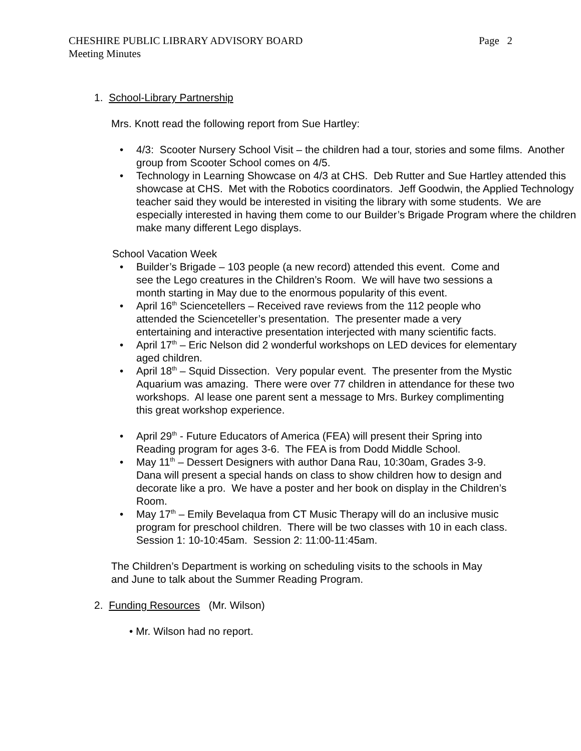CHESHIRE PUBLIC LIBRARY ADVISORY BOARD Page 2
Meeting Minutes
1. School-Library Partnership
Mrs. Knott read the following report from Sue Hartley:
• 4/3: Scooter Nursery School Visit – the children had a tour, stories and some films. Another group from Scooter School comes on 4/5.
• Technology in Learning Showcase on 4/3 at CHS. Deb Rutter and Sue Hartley attended this showcase at CHS. Met with the Robotics coordinators. Jeff Goodwin, the Applied Technology teacher said they would be interested in visiting the library with some students. We are especially interested in having them come to our Builder’s Brigade Program where the children make many different Lego displays.
School Vacation Week
• Builder’s Brigade – 103 people (a new record) attended this event. Come and see the Lego creatures in the Children’s Room. We will have two sessions a month starting in May due to the enormous popularity of this event.
• April 16<sup>th</sup> Sciencetellers – Received rave reviews from the 112 people who attended the Scienceteller’s presentation. The presenter made a very entertaining and interactive presentation interjected with many scientific facts.
• April 17<sup>th</sup> – Eric Nelson did 2 wonderful workshops on LED devices for elementary aged children.
• April 18<sup>th</sup> – Squid Dissection. Very popular event. The presenter from the Mystic Aquarium was amazing. There were over 77 children in attendance for these two workshops. Al lease one parent sent a message to Mrs. Burkey complimenting this great workshop experience.
• April 29<sup>th</sup> - Future Educators of America (FEA) will present their Spring into Reading program for ages 3-6. The FEA is from Dodd Middle School.
• May 11<sup>th</sup> – Dessert Designers with author Dana Rau, 10:30am, Grades 3-9. Dana will present a special hands on class to show children how to design and decorate like a pro. We have a poster and her book on display in the Children’s Room.
• May 17<sup>th</sup> – Emily Bevelaqua from CT Music Therapy will do an inclusive music program for preschool children. There will be two classes with 10 in each class. Session 1: 10-10:45am. Session 2: 11:00-11:45am.
The Children’s Department is working on scheduling visits to the schools in May and June to talk about the Summer Reading Program.
2. Funding Resources (Mr. Wilson)
• Mr. Wilson had no report.